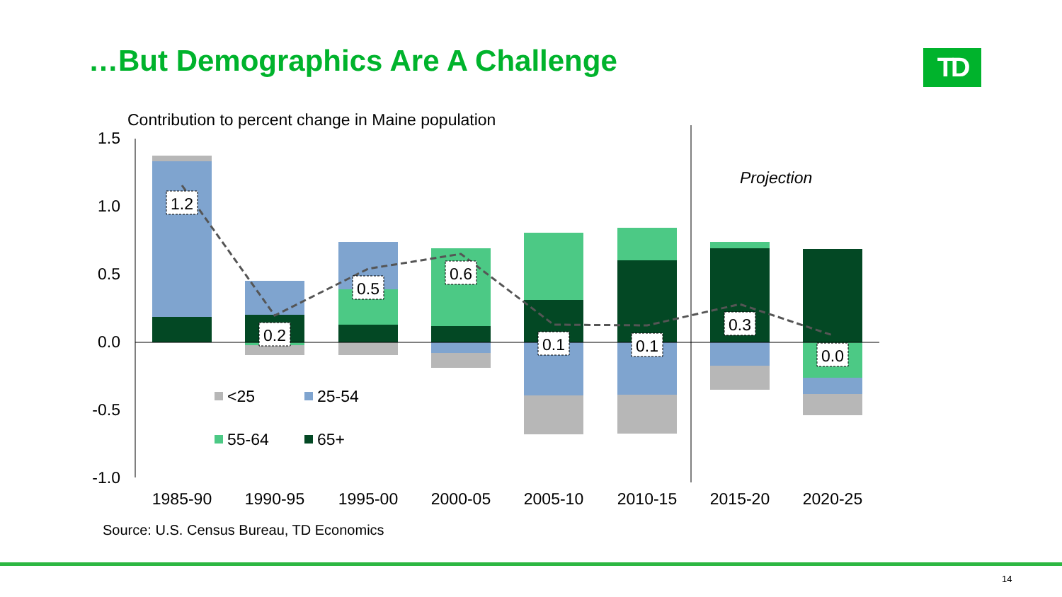…But Demographics Are A Challenge
TD
Contribution to percent change in Maine population
1.5
1.0
0.5
0.0
-0.5
-1.0
1.2
0.2
0.5
0.6
0.1
0.1
0.3
0.0
Projection
<25
25-54
55-64
65+
1985-90
1990-95
1995-00
2000-05
2005-10
2010-15
2015-20
2020-25
Source: U.S. Census Bureau, TD Economics
14